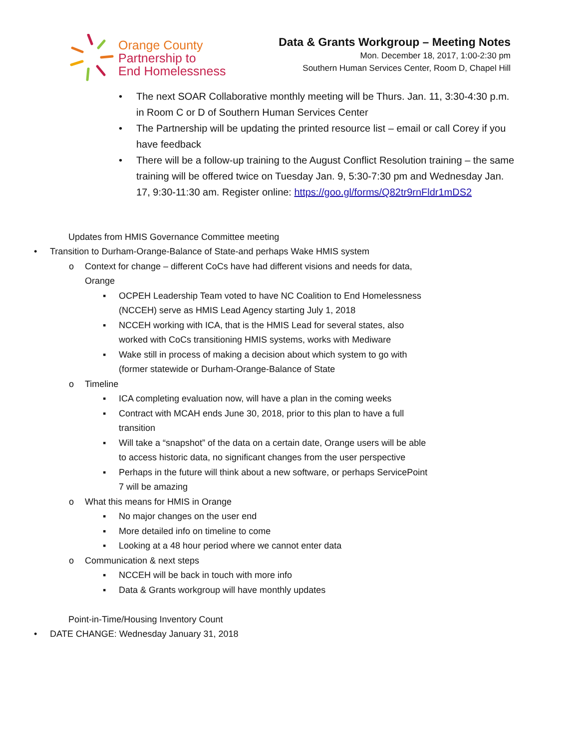Orange County
Partnership to
End Homelessness
Data & Grants Workgroup – Meeting Notes
Mon. December 18, 2017, 1:00-2:30 pm
Southern Human Services Center, Room D, Chapel Hill
• The next SOAR Collaborative monthly meeting will be Thurs. Jan. 11, 3:30-4:30 p.m. in Room C or D of Southern Human Services Center
• The Partnership will be updating the printed resource list – email or call Corey if you have feedback
• There will be a follow-up training to the August Conflict Resolution training – the same training will be offered twice on Tuesday Jan. 9, 5:30-7:30 pm and Wednesday Jan. 17, 9:30-11:30 am. Register online: https://goo.gl/forms/Q82tr9rnFldr1mDS2
Updates from HMIS Governance Committee meeting
• Transition to Durham-Orange-Balance of State-and perhaps Wake HMIS system
o Context for change – different CoCs have had different visions and needs for data, Orange
▪ OCPEH Leadership Team voted to have NC Coalition to End Homelessness (NCCEH) serve as HMIS Lead Agency starting July 1, 2018
▪ NCCEH working with ICA, that is the HMIS Lead for several states, also worked with CoCs transitioning HMIS systems, works with Mediware
▪ Wake still in process of making a decision about which system to go with (former statewide or Durham-Orange-Balance of State
o Timeline
▪ ICA completing evaluation now, will have a plan in the coming weeks
▪ Contract with MCAH ends June 30, 2018, prior to this plan to have a full transition
▪ Will take a “snapshot” of the data on a certain date, Orange users will be able to access historic data, no significant changes from the user perspective
▪ Perhaps in the future will think about a new software, or perhaps ServicePoint 7 will be amazing
o What this means for HMIS in Orange
▪ No major changes on the user end
▪ More detailed info on timeline to come
▪ Looking at a 48 hour period where we cannot enter data
o Communication & next steps
▪ NCCEH will be back in touch with more info
▪ Data & Grants workgroup will have monthly updates
Point-in-Time/Housing Inventory Count
• DATE CHANGE: Wednesday January 31, 2018